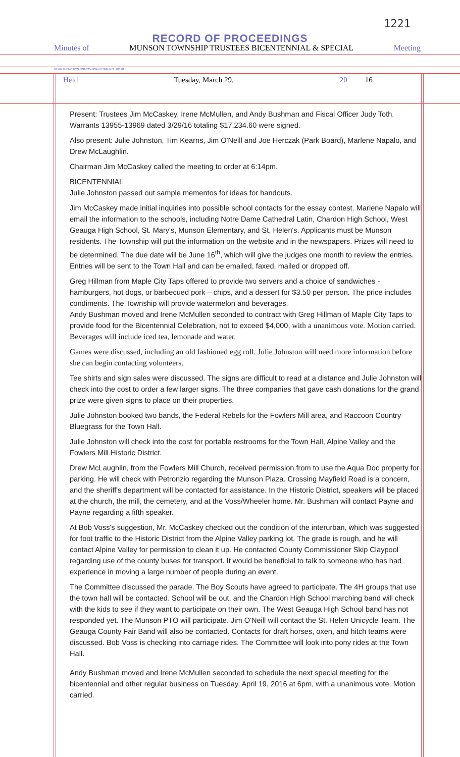1221
RECORD OF PROCEEDINGS
Minutes of MUNSON TOWNSHIP TRUSTEES BICENTENNIAL & SPECIAL Meeting
BEAR GRAPHICS 800-325-8094 FORM NO. 10148
Held Tuesday, March 29, 20 16
Present: Trustees Jim McCaskey, Irene McMullen, and Andy Bushman and Fiscal Officer Judy Toth. Warrants 13955-13969 dated 3/29/16 totaling $17,234.60 were signed.
Also present: Julie Johnston, Tim Kearns, Jim O'Neill and Joe Herczak (Park Board), Marlene Napalo, and Drew McLaughlin.
Chairman Jim McCaskey called the meeting to order at 6:14pm.
BICENTENNIAL
Julie Johnston passed out sample mementos for ideas for handouts.
Jim McCaskey made initial inquiries into possible school contacts for the essay contest. Marlene Napalo will email the information to the schools, including Notre Dame Cathedral Latin, Chardon High School, West Geauga High School, St. Mary's, Munson Elementary, and St. Helen's. Applicants must be Munson residents. The Township will put the information on the website and in the newspapers. Prizes will need to be determined. The due date will be June 16<sup>th</sup>, which will give the judges one month to review the entries. Entries will be sent to the Town Hall and can be emailed, faxed, mailed or dropped off.
Greg Hillman from Maple City Taps offered to provide two servers and a choice of sandwiches - hamburgers, hot dogs, or barbecued pork – chips, and a dessert for $3.50 per person. The price includes condiments. The Township will provide watermelon and beverages.
Andy Bushman moved and Irene McMullen seconded to contract with Greg Hillman of Maple City Taps to provide food for the Bicentennial Celebration, not to exceed $4,000, with a unanimous vote. Motion carried. Beverages will include iced tea, lemonade and water.
Games were discussed, including an old fashioned egg roll. Julie Johnston will need more information before she can begin contacting volunteers.
Tee shirts and sign sales were discussed. The signs are difficult to read at a distance and Julie Johnston will check into the cost to order a few larger signs. The three companies that gave cash donations for the grand prize were given signs to place on their properties.
Julie Johnston booked two bands, the Federal Rebels for the Fowlers Mill area, and Raccoon Country Bluegrass for the Town Hall.
Julie Johnston will check into the cost for portable restrooms for the Town Hall, Alpine Valley and the Fowlers Mill Historic District.
Drew McLaughlin, from the Fowlers Mill Church, received permission from to use the Aqua Doc property for parking. He will check with Petronzio regarding the Munson Plaza. Crossing Mayfield Road is a concern, and the sheriff's department will be contacted for assistance. In the Historic District, speakers will be placed at the church, the mill, the cemetery, and at the Voss/Wheeler home. Mr. Bushman will contact Payne and Payne regarding a fifth speaker.
At Bob Voss's suggestion, Mr. McCaskey checked out the condition of the interurban, which was suggested for foot traffic to the Historic District from the Alpine Valley parking lot. The grade is rough, and he will contact Alpine Valley for permission to clean it up. He contacted County Commissioner Skip Claypool regarding use of the county buses for transport. It would be beneficial to talk to someone who has had experience in moving a large number of people during an event.
The Committee discussed the parade. The Boy Scouts have agreed to participate. The 4H groups that use the town hall will be contacted. School will be out, and the Chardon High School marching band will check with the kids to see if they want to participate on their own. The West Geauga High School band has not responded yet. The Munson PTO will participate. Jim O'Neill will contact the St. Helen Unicycle Team. The Geauga County Fair Band will also be contacted. Contacts for draft horses, oxen, and hitch teams were discussed. Bob Voss is checking into carriage rides. The Committee will look into pony rides at the Town Hall.
Andy Bushman moved and Irene McMullen seconded to schedule the next special meeting for the bicentennial and other regular business on Tuesday, April 19, 2016 at 6pm, with a unanimous vote. Motion carried.